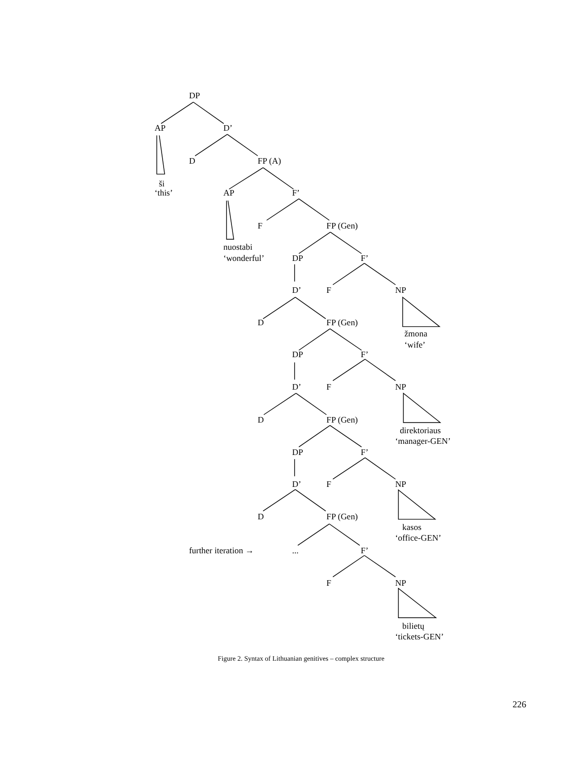DP
AP
D’
D
FP (A)
ši
‘this’
AP
F’
F
FP (Gen)
nuostabi
‘wonderful’
DP
F’
D’
F
NP
D
FP (Gen)
žmona
‘wife’
DP
F’
D’
F
NP
D
FP (Gen)
direktoriaus
‘manager-GEN’
DP
F’
D’
F
NP
D
FP (Gen)
kasos
‘office-GEN’
further iteration →
...
F’
F
NP
bilietų
‘tickets-GEN’
Figure 2. Syntax of Lithuanian genitives – complex structure
226